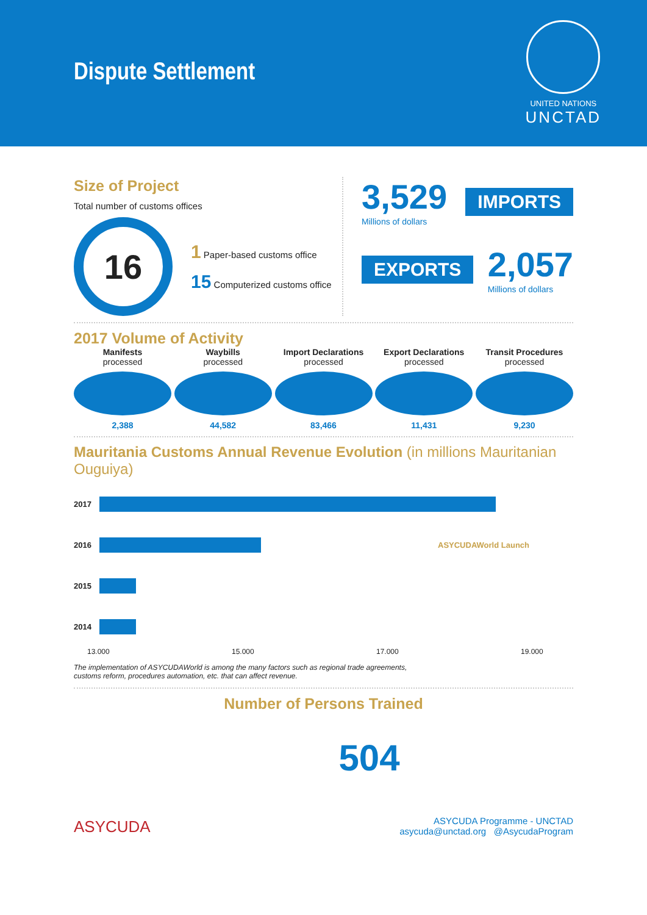Dispute Settlement
UNITED NATIONS
UNCTAD
Size of Project
Total number of customs offices
16
1 Paper-based customs office
15 Computerized customs office
3,529
Millions of dollars
IMPORTS
EXPORTS
2,057
Millions of dollars
2017 Volume of Activity
Manifests
processed
2,388
Waybills
processed
44,582
Import Declarations
processed
83,466
Export Declarations
processed
11,431
Transit Procedures
processed
9,230
Mauritania Customs Annual Revenue Evolution (in millions Mauritanian Ouguiya)
2017
2016 ASYCUDAWorld Launch
2015
2014
13.000 15.000 17.000 19.000
The implementation of ASYCUDAWorld is among the many factors such as regional trade agreements,
customs reform, procedures automation, etc. that can affect revenue.
Number of Persons Trained
504
ASYCUDA
ASYCUDA Programme - UNCTAD
asycuda@unctad.org @AsycudaProgram